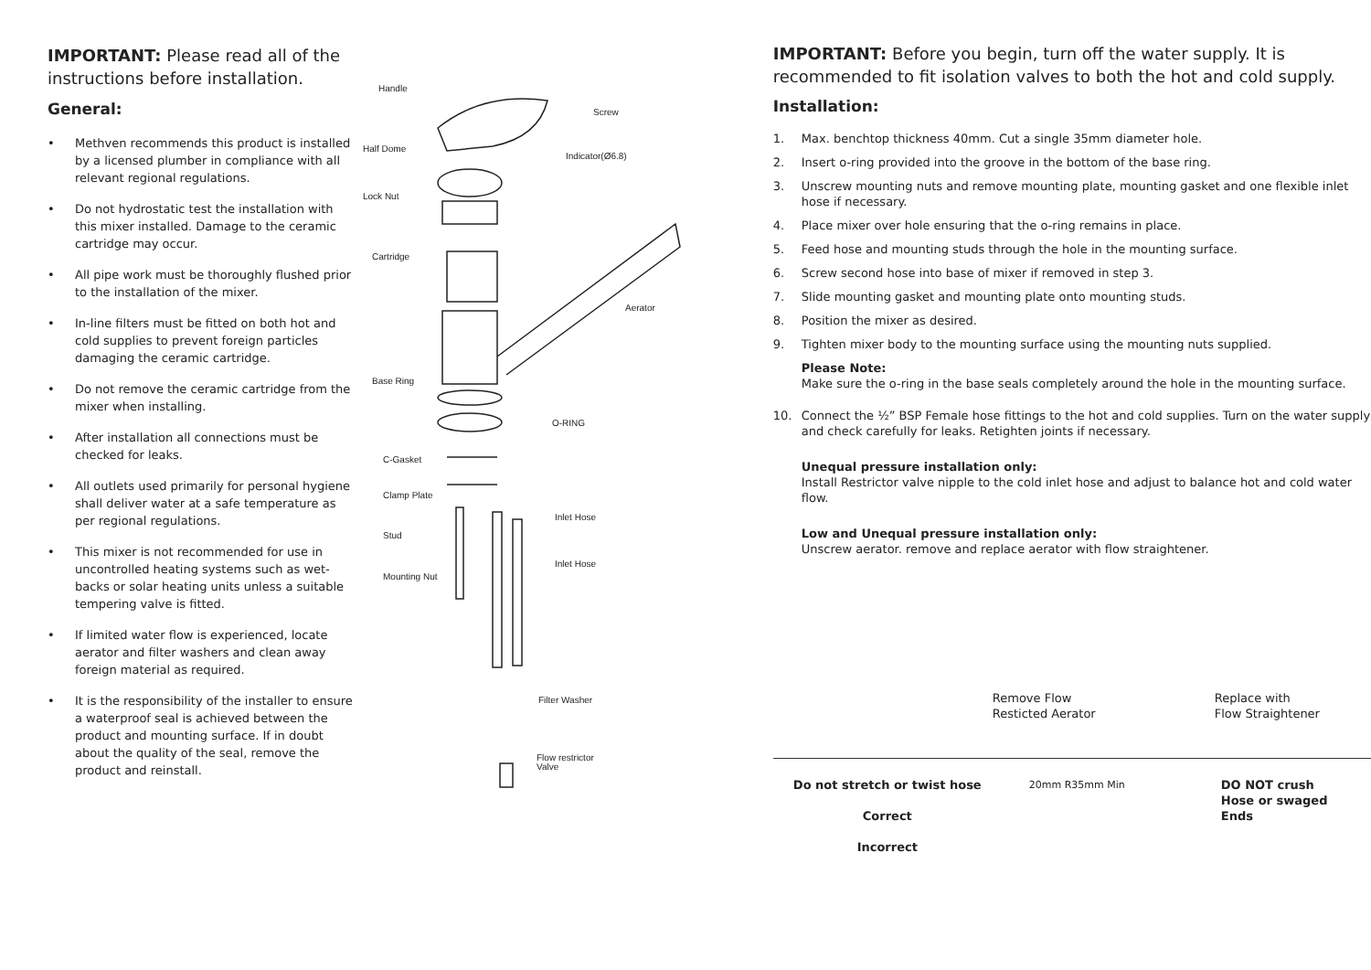IMPORTANT: Please read all of the instructions before installation.
General:
• Methven recommends this product is installed by a licensed plumber in compliance with all relevant regional regulations.
• Do not hydrostatic test the installation with this mixer installed. Damage to the ceramic cartridge may occur.
• All pipe work must be thoroughly flushed prior to the installation of the mixer.
• In-line filters must be fitted on both hot and cold supplies to prevent foreign particles damaging the ceramic cartridge.
• Do not remove the ceramic cartridge from the mixer when installing.
• After installation all connections must be checked for leaks.
• All outlets used primarily for personal hygiene shall deliver water at a safe temperature as per regional regulations.
• This mixer is not recommended for use in uncontrolled heating systems such as wet-backs or solar heating units unless a suitable tempering valve is fitted.
• If limited water flow is experienced, locate aerator and filter washers and clean away foreign material as required.
• It is the responsibility of the installer to ensure a waterproof seal is achieved between the product and mounting surface. If in doubt about the quality of the seal, remove the product and reinstall.
Handle
Screw
Half Dome
Indicator(Ø6.8)
Lock Nut
Cartridge
Aerator
Base Ring
O-RING
C-Gasket
Clamp Plate
Inlet Hose
Stud
Inlet Hose
Mounting Nut
Filter Washer
Flow restrictor
Valve
IMPORTANT: Before you begin, turn off the water supply. It is recommended to fit isolation valves to both the hot and cold supply.
Installation:
1. Max. benchtop thickness 40mm. Cut a single 35mm diameter hole.
2. Insert o-ring provided into the groove in the bottom of the base ring.
3. Unscrew mounting nuts and remove mounting plate, mounting gasket and one flexible inlet hose if necessary.
4. Place mixer over hole ensuring that the o-ring remains in place.
5. Feed hose and mounting studs through the hole in the mounting surface.
6. Screw second hose into base of mixer if removed in step 3.
7. Slide mounting gasket and mounting plate onto mounting studs.
8. Position the mixer as desired.
9. Tighten mixer body to the mounting surface using the mounting nuts supplied.
Please Note:
Make sure the o-ring in the base seals completely around the hole in the mounting surface.
10. Connect the ½” BSP Female hose fittings to the hot and cold supplies. Turn on the water supply and check carefully for leaks. Retighten joints if necessary.
Unequal pressure installation only:
Install Restrictor valve nipple to the cold inlet hose and adjust to balance hot and cold water flow.
Low and Unequal pressure installation only:
Unscrew aerator. remove and replace aerator with flow straightener.
Remove Flow
Resticted Aerator
Replace with
Flow Straightener
Do not stretch or twist hose
Correct
Incorrect
20mm R35mm Min
DO NOT crush
Hose or swaged
Ends